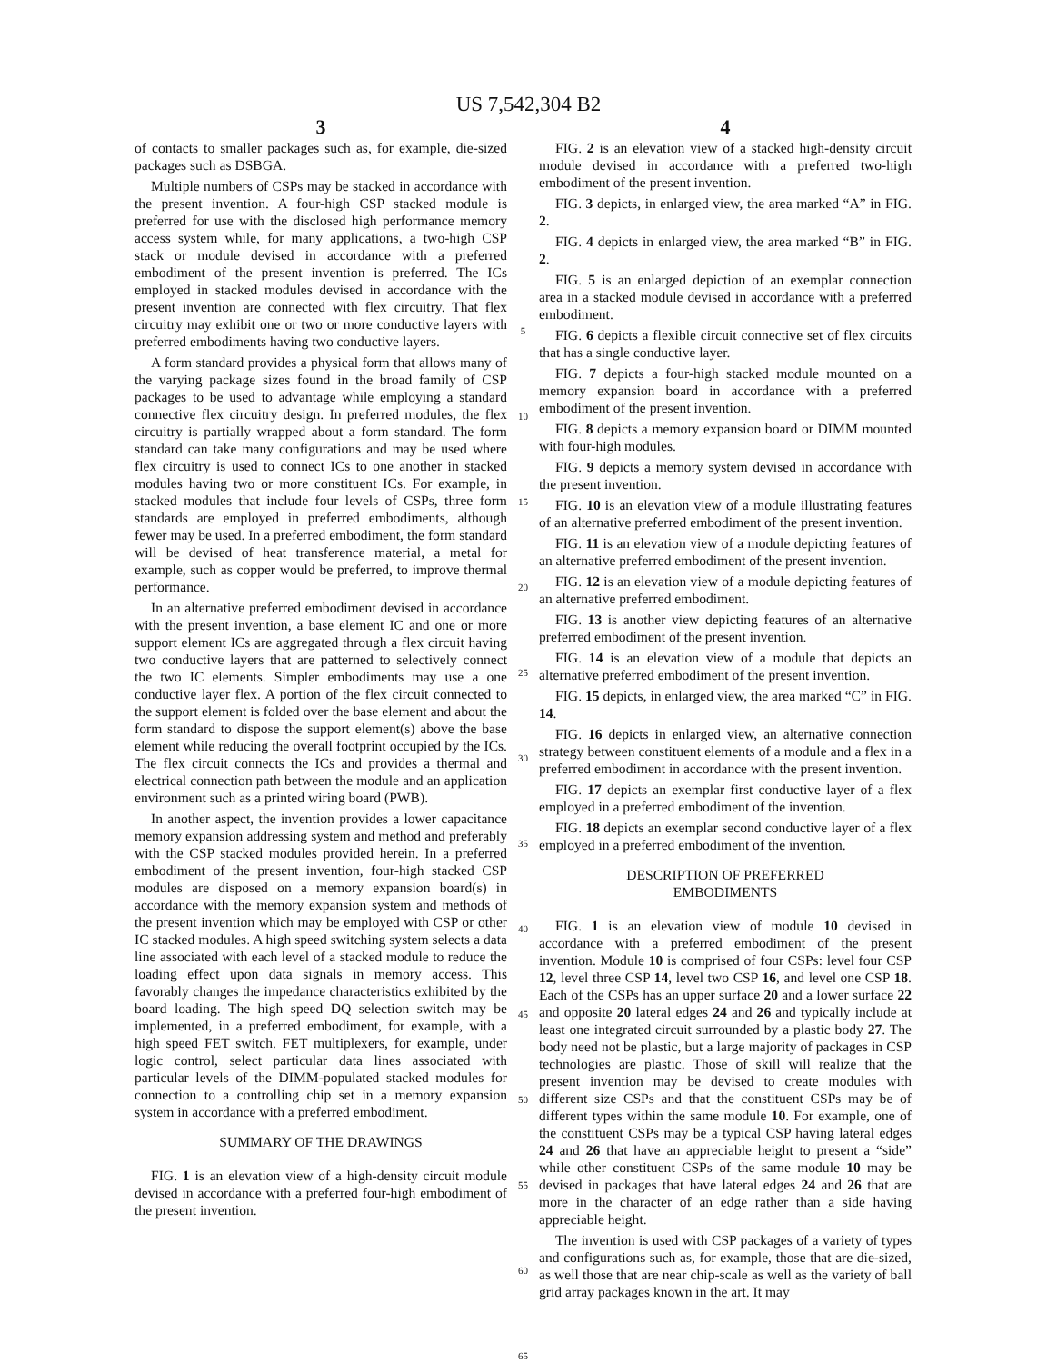US 7,542,304 B2
3
of contacts to smaller packages such as, for example, die-sized packages such as DSBGA.
Multiple numbers of CSPs may be stacked in accordance with the present invention. A four-high CSP stacked module is preferred for use with the disclosed high performance memory access system while, for many applications, a two-high CSP stack or module devised in accordance with a preferred embodiment of the present invention is preferred. The ICs employed in stacked modules devised in accordance with the present invention are connected with flex circuitry. That flex circuitry may exhibit one or two or more conductive layers with preferred embodiments having two conductive layers.
A form standard provides a physical form that allows many of the varying package sizes found in the broad family of CSP packages to be used to advantage while employing a standard connective flex circuitry design. In preferred modules, the flex circuitry is partially wrapped about a form standard. The form standard can take many configurations and may be used where flex circuitry is used to connect ICs to one another in stacked modules having two or more constituent ICs. For example, in stacked modules that include four levels of CSPs, three form standards are employed in preferred embodiments, although fewer may be used. In a preferred embodiment, the form standard will be devised of heat transference material, a metal for example, such as copper would be preferred, to improve thermal performance.
In an alternative preferred embodiment devised in accordance with the present invention, a base element IC and one or more support element ICs are aggregated through a flex circuit having two conductive layers that are patterned to selectively connect the two IC elements. Simpler embodiments may use a one conductive layer flex. A portion of the flex circuit connected to the support element is folded over the base element and about the form standard to dispose the support element(s) above the base element while reducing the overall footprint occupied by the ICs. The flex circuit connects the ICs and provides a thermal and electrical connection path between the module and an application environment such as a printed wiring board (PWB).
In another aspect, the invention provides a lower capacitance memory expansion addressing system and method and preferably with the CSP stacked modules provided herein. In a preferred embodiment of the present invention, four-high stacked CSP modules are disposed on a memory expansion board(s) in accordance with the memory expansion system and methods of the present invention which may be employed with CSP or other IC stacked modules. A high speed switching system selects a data line associated with each level of a stacked module to reduce the loading effect upon data signals in memory access. This favorably changes the impedance characteristics exhibited by the board loading. The high speed DQ selection switch may be implemented, in a preferred embodiment, for example, with a high speed FET switch. FET multiplexers, for example, under logic control, select particular data lines associated with particular levels of the DIMM-populated stacked modules for connection to a controlling chip set in a memory expansion system in accordance with a preferred embodiment.
SUMMARY OF THE DRAWINGS
FIG. 1 is an elevation view of a high-density circuit module devised in accordance with a preferred four-high embodiment of the present invention.
5
10
15
20
25
30
35
40
45
50
55
60
65
4
FIG. 2 is an elevation view of a stacked high-density circuit module devised in accordance with a preferred two-high embodiment of the present invention.
FIG. 3 depicts, in enlarged view, the area marked “A” in FIG. 2.
FIG. 4 depicts in enlarged view, the area marked “B” in FIG. 2.
FIG. 5 is an enlarged depiction of an exemplar connection area in a stacked module devised in accordance with a preferred embodiment.
FIG. 6 depicts a flexible circuit connective set of flex circuits that has a single conductive layer.
FIG. 7 depicts a four-high stacked module mounted on a memory expansion board in accordance with a preferred embodiment of the present invention.
FIG. 8 depicts a memory expansion board or DIMM mounted with four-high modules.
FIG. 9 depicts a memory system devised in accordance with the present invention.
FIG. 10 is an elevation view of a module illustrating features of an alternative preferred embodiment of the present invention.
FIG. 11 is an elevation view of a module depicting features of an alternative preferred embodiment of the present invention.
FIG. 12 is an elevation view of a module depicting features of an alternative preferred embodiment.
FIG. 13 is another view depicting features of an alternative preferred embodiment of the present invention.
FIG. 14 is an elevation view of a module that depicts an alternative preferred embodiment of the present invention.
FIG. 15 depicts, in enlarged view, the area marked “C” in FIG. 14.
FIG. 16 depicts in enlarged view, an alternative connection strategy between constituent elements of a module and a flex in a preferred embodiment in accordance with the present invention.
FIG. 17 depicts an exemplar first conductive layer of a flex employed in a preferred embodiment of the invention.
FIG. 18 depicts an exemplar second conductive layer of a flex employed in a preferred embodiment of the invention.
DESCRIPTION OF PREFERRED
EMBODIMENTS
FIG. 1 is an elevation view of module 10 devised in accordance with a preferred embodiment of the present invention. Module 10 is comprised of four CSPs: level four CSP 12, level three CSP 14, level two CSP 16, and level one CSP 18. Each of the CSPs has an upper surface 20 and a lower surface 22 and opposite 20 lateral edges 24 and 26 and typically include at least one integrated circuit surrounded by a plastic body 27. The body need not be plastic, but a large majority of packages in CSP technologies are plastic. Those of skill will realize that the present invention may be devised to create modules with different size CSPs and that the constituent CSPs may be of different types within the same module 10. For example, one of the constituent CSPs may be a typical CSP having lateral edges 24 and 26 that have an appreciable height to present a “side” while other constituent CSPs of the same module 10 may be devised in packages that have lateral edges 24 and 26 that are more in the character of an edge rather than a side having appreciable height.
The invention is used with CSP packages of a variety of types and configurations such as, for example, those that are die-sized, as well those that are near chip-scale as well as the variety of ball grid array packages known in the art. It may